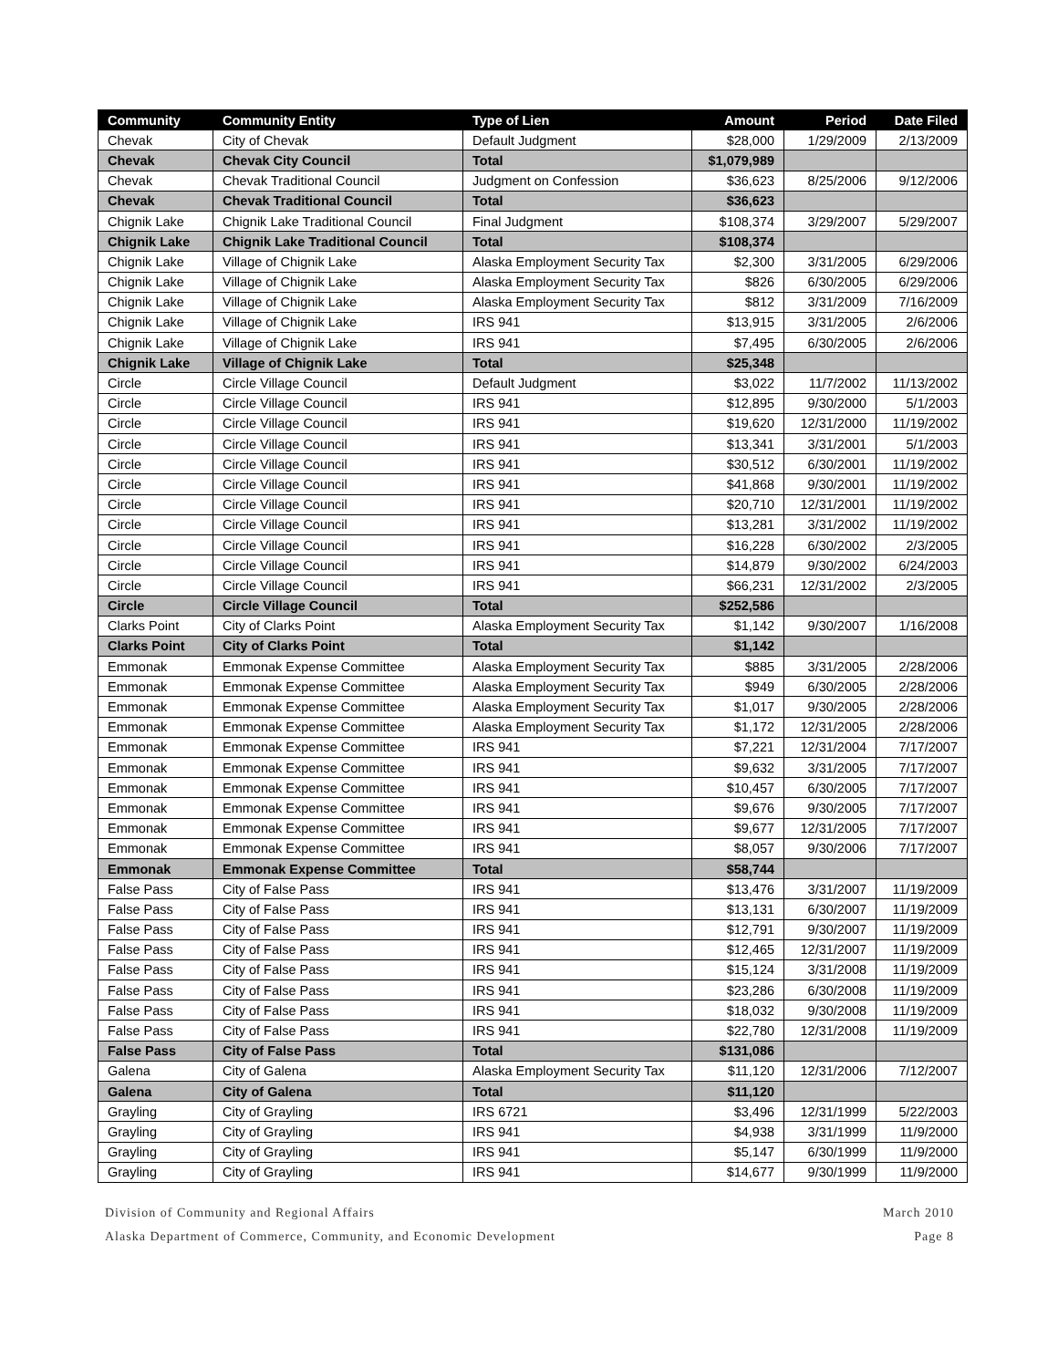| Community | Community Entity | Type of Lien | Amount | Period | Date Filed |
| --- | --- | --- | --- | --- | --- |
| Chevak | City of Chevak | Default Judgment | $28,000 | 1/29/2009 | 2/13/2009 |
| Chevak | Chevak City Council | Total | $1,079,989 | | |
| Chevak | Chevak Traditional Council | Judgment on Confession | $36,623 | 8/25/2006 | 9/12/2006 |
| Chevak | Chevak Traditional Council | Total | $36,623 | | |
| Chignik Lake | Chignik Lake Traditional Council | Final Judgment | $108,374 | 3/29/2007 | 5/29/2007 |
| Chignik Lake | Chignik Lake Traditional Council | Total | $108,374 | | |
| Chignik Lake | Village of Chignik Lake | Alaska Employment Security Tax | $2,300 | 3/31/2005 | 6/29/2006 |
| Chignik Lake | Village of Chignik Lake | Alaska Employment Security Tax | $826 | 6/30/2005 | 6/29/2006 |
| Chignik Lake | Village of Chignik Lake | Alaska Employment Security Tax | $812 | 3/31/2009 | 7/16/2009 |
| Chignik Lake | Village of Chignik Lake | IRS 941 | $13,915 | 3/31/2005 | 2/6/2006 |
| Chignik Lake | Village of Chignik Lake | IRS 941 | $7,495 | 6/30/2005 | 2/6/2006 |
| Chignik Lake | Village of Chignik Lake | Total | $25,348 | | |
| Circle | Circle Village Council | Default Judgment | $3,022 | 11/7/2002 | 11/13/2002 |
| Circle | Circle Village Council | IRS 941 | $12,895 | 9/30/2000 | 5/1/2003 |
| Circle | Circle Village Council | IRS 941 | $19,620 | 12/31/2000 | 11/19/2002 |
| Circle | Circle Village Council | IRS 941 | $13,341 | 3/31/2001 | 5/1/2003 |
| Circle | Circle Village Council | IRS 941 | $30,512 | 6/30/2001 | 11/19/2002 |
| Circle | Circle Village Council | IRS 941 | $41,868 | 9/30/2001 | 11/19/2002 |
| Circle | Circle Village Council | IRS 941 | $20,710 | 12/31/2001 | 11/19/2002 |
| Circle | Circle Village Council | IRS 941 | $13,281 | 3/31/2002 | 11/19/2002 |
| Circle | Circle Village Council | IRS 941 | $16,228 | 6/30/2002 | 2/3/2005 |
| Circle | Circle Village Council | IRS 941 | $14,879 | 9/30/2002 | 6/24/2003 |
| Circle | Circle Village Council | IRS 941 | $66,231 | 12/31/2002 | 2/3/2005 |
| Circle | Circle Village Council | Total | $252,586 | | |
| Clarks Point | City of Clarks Point | Alaska Employment Security Tax | $1,142 | 9/30/2007 | 1/16/2008 |
| Clarks Point | City of Clarks Point | Total | $1,142 | | |
| Emmonak | Emmonak Expense Committee | Alaska Employment Security Tax | $885 | 3/31/2005 | 2/28/2006 |
| Emmonak | Emmonak Expense Committee | Alaska Employment Security Tax | $949 | 6/30/2005 | 2/28/2006 |
| Emmonak | Emmonak Expense Committee | Alaska Employment Security Tax | $1,017 | 9/30/2005 | 2/28/2006 |
| Emmonak | Emmonak Expense Committee | Alaska Employment Security Tax | $1,172 | 12/31/2005 | 2/28/2006 |
| Emmonak | Emmonak Expense Committee | IRS 941 | $7,221 | 12/31/2004 | 7/17/2007 |
| Emmonak | Emmonak Expense Committee | IRS 941 | $9,632 | 3/31/2005 | 7/17/2007 |
| Emmonak | Emmonak Expense Committee | IRS 941 | $10,457 | 6/30/2005 | 7/17/2007 |
| Emmonak | Emmonak Expense Committee | IRS 941 | $9,676 | 9/30/2005 | 7/17/2007 |
| Emmonak | Emmonak Expense Committee | IRS 941 | $9,677 | 12/31/2005 | 7/17/2007 |
| Emmonak | Emmonak Expense Committee | IRS 941 | $8,057 | 9/30/2006 | 7/17/2007 |
| Emmonak | Emmonak Expense Committee | Total | $58,744 | | |
| False Pass | City of False Pass | IRS 941 | $13,476 | 3/31/2007 | 11/19/2009 |
| False Pass | City of False Pass | IRS 941 | $13,131 | 6/30/2007 | 11/19/2009 |
| False Pass | City of False Pass | IRS 941 | $12,791 | 9/30/2007 | 11/19/2009 |
| False Pass | City of False Pass | IRS 941 | $12,465 | 12/31/2007 | 11/19/2009 |
| False Pass | City of False Pass | IRS 941 | $15,124 | 3/31/2008 | 11/19/2009 |
| False Pass | City of False Pass | IRS 941 | $23,286 | 6/30/2008 | 11/19/2009 |
| False Pass | City of False Pass | IRS 941 | $18,032 | 9/30/2008 | 11/19/2009 |
| False Pass | City of False Pass | IRS 941 | $22,780 | 12/31/2008 | 11/19/2009 |
| False Pass | City of False Pass | Total | $131,086 | | |
| Galena | City of Galena | Alaska Employment Security Tax | $11,120 | 12/31/2006 | 7/12/2007 |
| Galena | City of Galena | Total | $11,120 | | |
| Grayling | City of Grayling | IRS 6721 | $3,496 | 12/31/1999 | 5/22/2003 |
| Grayling | City of Grayling | IRS 941 | $4,938 | 3/31/1999 | 11/9/2000 |
| Grayling | City of Grayling | IRS 941 | $5,147 | 6/30/1999 | 11/9/2000 |
| Grayling | City of Grayling | IRS 941 | $14,677 | 9/30/1999 | 11/9/2000 |
Division of Community and Regional Affairs
Alaska Department of Commerce, Community, and Economic Development
March 2010
Page 8